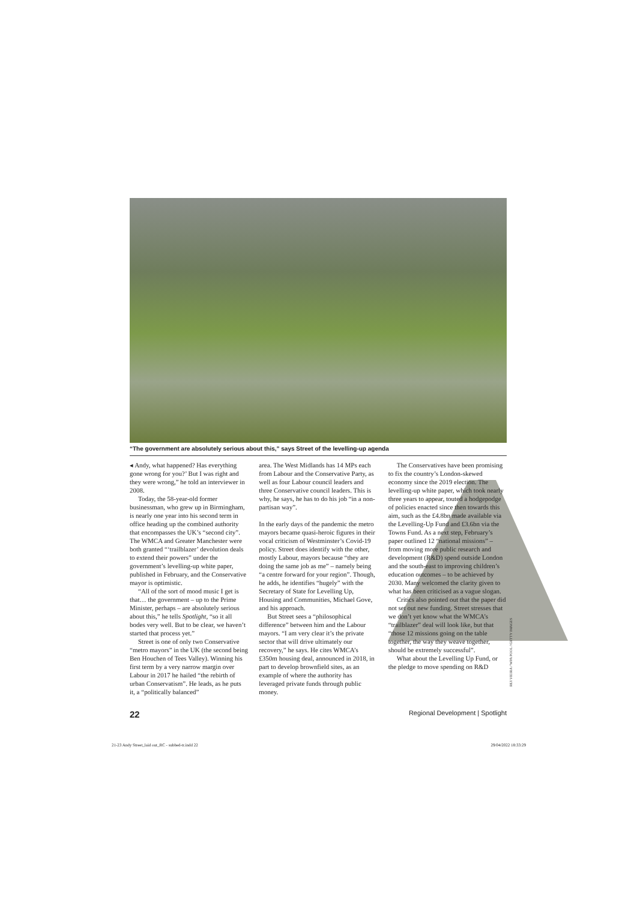“The government are absolutely serious about this,” says Street of the levelling-up agenda
◂ Andy, what happened? Has everything gone wrong for you?’ But I was right and they were wrong,” he told an interviewer in 2008.
Today, the 58-year-old former businessman, who grew up in Birmingham, is nearly one year into his second term in office heading up the combined authority that encompasses the UK’s “second city”. The WMCA and Greater Manchester were both granted “‘trailblazer’ devolution deals to extend their powers” under the government’s levelling-up white paper, published in February, and the Conservative mayor is optimistic.
“All of the sort of mood music I get is that… the government – up to the Prime Minister, perhaps – are absolutely serious about this,” he tells Spotlight, “so it all bodes very well. But to be clear, we haven’t started that process yet.”
Street is one of only two Conservative “metro mayors” in the UK (the second being Ben Houchen of Tees Valley). Winning his first term by a very narrow margin over Labour in 2017 he hailed “the rebirth of urban Conservatism”. He leads, as he puts it, a “politically balanced”
area. The West Midlands has 14 MPs each from Labour and the Conservative Party, as well as four Labour council leaders and three Conservative council leaders. This is why, he says, he has to do his job “in a non-partisan way”.
In the early days of the pandemic the metro mayors became quasi-heroic figures in their vocal criticism of Westminster’s Covid-19 policy. Street does identify with the other, mostly Labour, mayors because “they are doing the same job as me” – namely being “a centre forward for your region”. Though, he adds, he identifies “hugely” with the Secretary of State for Levelling Up, Housing and Communities, Michael Gove, and his approach.
But Street sees a “philosophical difference” between him and the Labour mayors. “I am very clear it’s the private sector that will drive ultimately our recovery,” he says. He cites WMCA’s £350m housing deal, announced in 2018, in part to develop brownfield sites, as an example of where the authority has leveraged private funds through public money.
The Conservatives have been promising to fix the country’s London-skewed economy since the 2019 election. The levelling-up white paper, which took nearly three years to appear, touted a hodgepodge of policies enacted since then towards this aim, such as the £4.8bn made available via the Levelling-Up Fund and £3.6bn via the Towns Fund. As a next step, February’s paper outlined 12 “national missions” – from moving more public research and development (R&D) spend outside London and the south-east to improving children’s education outcomes – to be achieved by 2030. Many welcomed the clarity given to what has been criticised as a vague slogan.
Critics also pointed out that the paper did not set out new funding. Street stresses that we don’t yet know what the WMCA’s “trailblazer” deal will look like, but that “those 12 missions going on the table together, the way they weave together, should be extremely successful”.
What about the Levelling Up Fund, or the pledge to move spending on R&D
RUI VIEIRA / WPA POOL / GETTY IMAGES
22 Regional Development | Spotlight
21-23 Andy Street_laid out_RC - subbed-tr.indd 22 29/04/2022 18:33:29